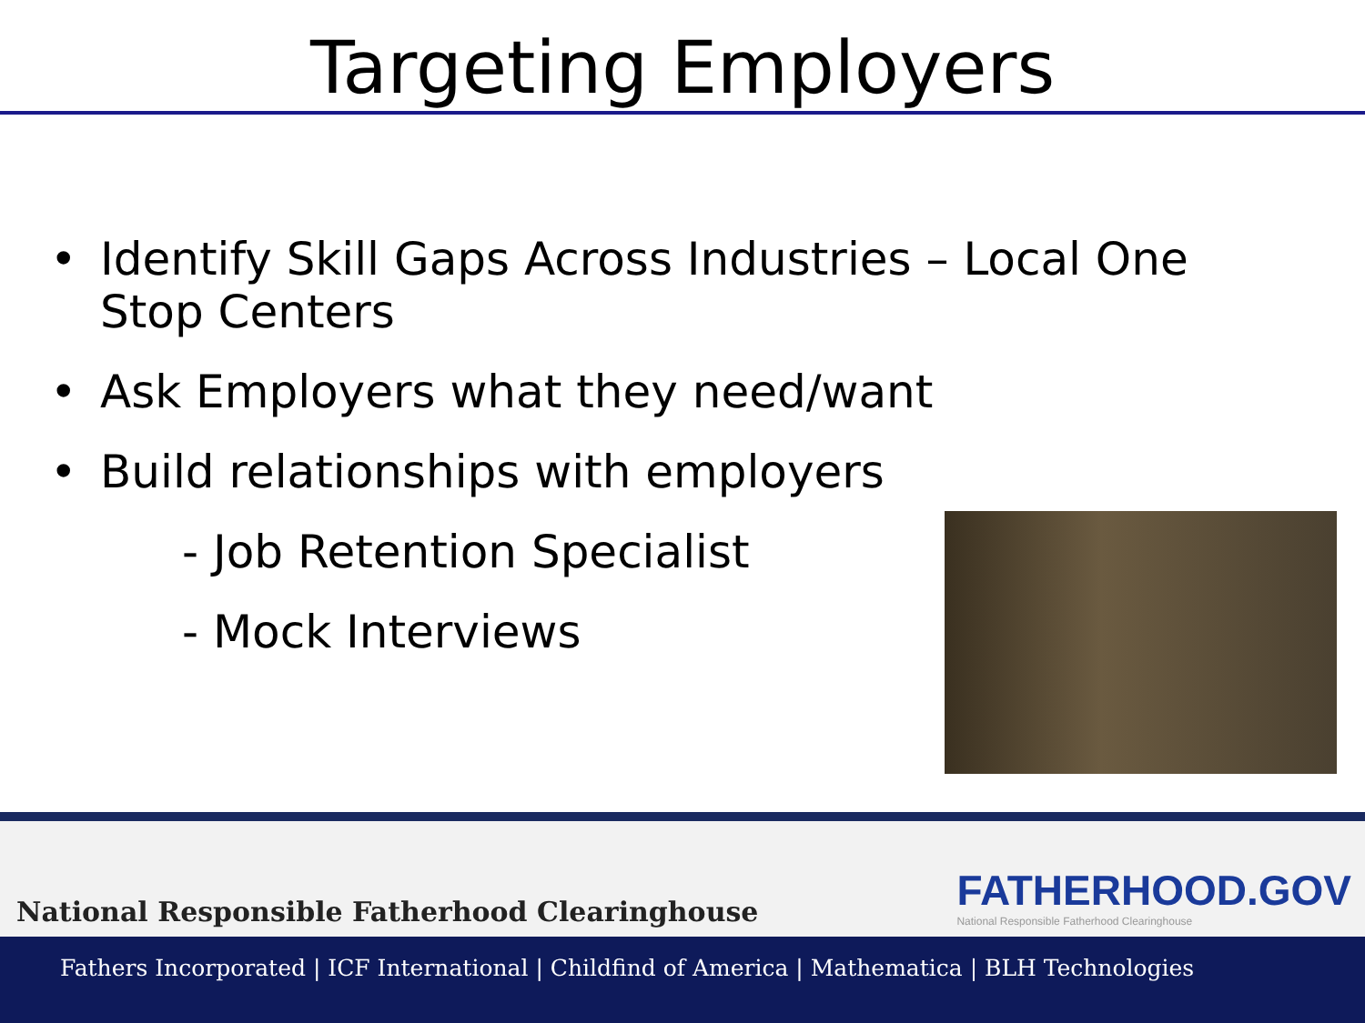Targeting Employers
• Identify Skill Gaps Across Industries – Local One Stop Centers
• Ask Employers what they need/want
• Build relationships with employers
- Job Retention Specialist
- Mock Interviews
National Responsible Fatherhood Clearinghouse FATHERHOOD.GOV
National Responsible Fatherhood Clearinghouse
Fathers Incorporated | ICF International | Childfind of America | Mathematica | BLH Technologies